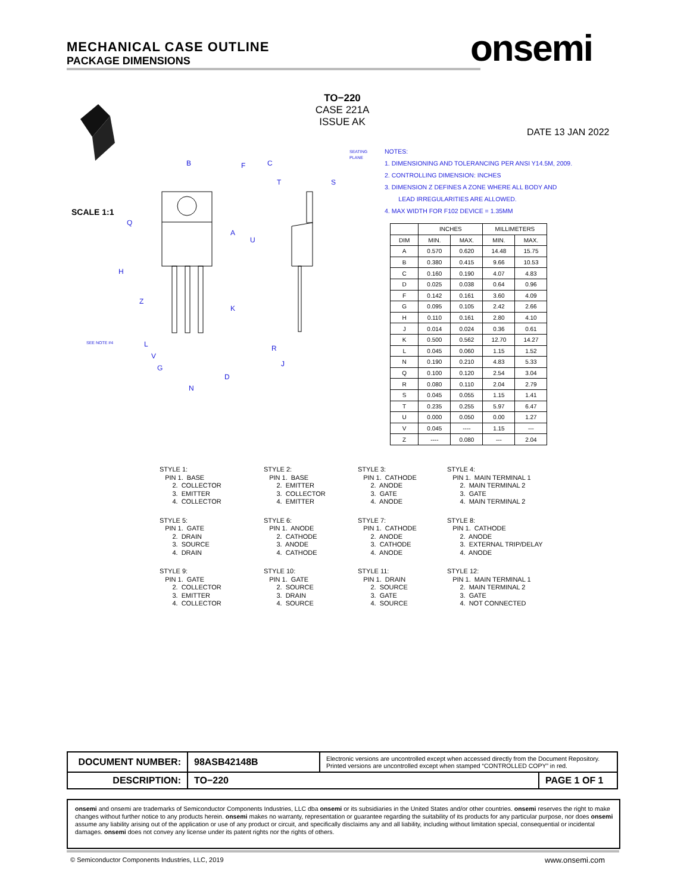MECHANICAL CASE OUTLINE
PACKAGE DIMENSIONS
onsemi
TO−220
CASE 221A
ISSUE AK
DATE 13 JAN 2022
SCALE 1:1
B
F
C
T
S
A
Q
U
H
Z
K
L
V
G
D
N
R
J
SEE NOTE #4
SEATING
PLANE
NOTES:
1. DIMENSIONING AND TOLERANCING PER ANSI Y14.5M, 2009.
2. CONTROLLING DIMENSION: INCHES
3. DIMENSION Z DEFINES A ZONE WHERE ALL BODY AND
LEAD IRREGULARITIES ARE ALLOWED.
4. MAX WIDTH FOR F102 DEVICE = 1.35MM
| | INCHES | | MILLIMETERS | |
| --- | --- | --- | --- | --- |
| DIM | MIN. | MAX. | MIN. | MAX. |
| A | 0.570 | 0.620 | 14.48 | 15.75 |
| B | 0.380 | 0.415 | 9.66 | 10.53 |
| C | 0.160 | 0.190 | 4.07 | 4.83 |
| D | 0.025 | 0.038 | 0.64 | 0.96 |
| F | 0.142 | 0.161 | 3.60 | 4.09 |
| G | 0.095 | 0.105 | 2.42 | 2.66 |
| H | 0.110 | 0.161 | 2.80 | 4.10 |
| J | 0.014 | 0.024 | 0.36 | 0.61 |
| K | 0.500 | 0.562 | 12.70 | 14.27 |
| L | 0.045 | 0.060 | 1.15 | 1.52 |
| N | 0.190 | 0.210 | 4.83 | 5.33 |
| Q | 0.100 | 0.120 | 2.54 | 3.04 |
| R | 0.080 | 0.110 | 2.04 | 2.79 |
| S | 0.045 | 0.055 | 1.15 | 1.41 |
| T | 0.235 | 0.255 | 5.97 | 6.47 |
| U | 0.000 | 0.050 | 0.00 | 1.27 |
| V | 0.045 | ---- | 1.15 | --- |
| Z | ---- | 0.080 | --- | 2.04 |
STYLE 1: PIN 1. BASE 2. COLLECTOR 3. EMITTER 4. COLLECTOR
STYLE 2: PIN 1. BASE 2. EMITTER 3. COLLECTOR 4. EMITTER
STYLE 3: PIN 1. CATHODE 2. ANODE 3. GATE 4. ANODE
STYLE 4: PIN 1. MAIN TERMINAL 1 2. MAIN TERMINAL 2 3. GATE 4. MAIN TERMINAL 2
STYLE 5: PIN 1. GATE 2. DRAIN 3. SOURCE 4. DRAIN
STYLE 6: PIN 1. ANODE 2. CATHODE 3. ANODE 4. CATHODE
STYLE 7: PIN 1. CATHODE 2. ANODE 3. CATHODE 4. ANODE
STYLE 8: PIN 1. CATHODE 2. ANODE 3. EXTERNAL TRIP/DELAY 4. ANODE
STYLE 9: PIN 1. GATE 2. COLLECTOR 3. EMITTER 4. COLLECTOR
STYLE 10: PIN 1. GATE 2. SOURCE 3. DRAIN 4. SOURCE
STYLE 11: PIN 1. DRAIN 2. SOURCE 3. GATE 4. SOURCE
STYLE 12: PIN 1. MAIN TERMINAL 1 2. MAIN TERMINAL 2 3. GATE 4. NOT CONNECTED
| DOCUMENT NUMBER: | 98ASB42148B | Electronic versions are uncontrolled except when accessed directly from the Document Repository. Printed versions are uncontrolled except when stamped “CONTROLLED COPY” in red. | |
| DESCRIPTION: | TO−220 | | PAGE 1 OF 1 |
onsemi and onsemi are trademarks of Semiconductor Components Industries, LLC dba onsemi or its subsidiaries in the United States and/or other countries. onsemi reserves the right to make changes without further notice to any products herein. onsemi makes no warranty, representation or guarantee regarding the suitability of its products for any particular purpose, nor does onsemi assume any liability arising out of the application or use of any product or circuit, and specifically disclaims any and all liability, including without limitation special, consequential or incidental damages. onsemi does not convey any license under its patent rights nor the rights of others.
© Semiconductor Components Industries, LLC, 2019
www.onsemi.com